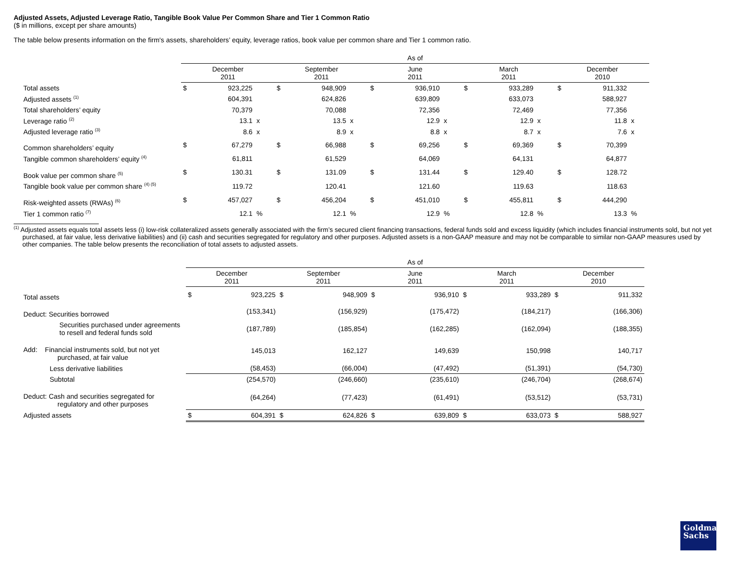Adjusted Assets, Adjusted Leverage Ratio, Tangible Book Value Per Common Share and Tier 1 Common Ratio
($ in millions, except per share amounts)
The table below presents information on the firm's assets, shareholders’ equity, leverage ratios, book value per common share and Tier 1 common ratio.
| | As of | | | | | | | | | | | | | | |
| | December 2011 | | | September 2011 | | | June 2011 | | | March 2011 | | | December 2010 | | |
| Total assets | $ | 923,225 | | $ | 948,909 | | $ | 936,910 | | $ | 933,289 | | $ | 911,332 | |
| Adjusted assets <sup>(1)</sup> | | 604,391 | | | 624,826 | | | 639,809 | | | 633,073 | | | 588,927 | |
| Total shareholders’ equity | | 70,379 | | | 70,088 | | | 72,356 | | | 72,469 | | | 77,356 | |
| Leverage ratio <sup>(2)</sup> | | 13.1 | x | | 13.5 | x | | 12.9 | x | | 12.9 | x | | 11.8 | x |
| Adjusted leverage ratio <sup>(3)</sup> | | 8.6 | x | | 8.9 | x | | 8.8 | x | | 8.7 | x | | 7.6 | x |
| Common shareholders’ equity | $ | 67,279 | | $ | 66,988 | | $ | 69,256 | | $ | 69,369 | | $ | 70,399 | |
| Tangible common shareholders’ equity <sup>(4)</sup> | | 61,811 | | | 61,529 | | | 64,069 | | | 64,131 | | | 64,877 | |
| Book value per common share <sup>(5)</sup> | $ | 130.31 | | $ | 131.09 | | $ | 131.44 | | $ | 129.40 | | $ | 128.72 | |
| Tangible book value per common share <sup>(4) (5)</sup> | | 119.72 | | | 120.41 | | | 121.60 | | | 119.63 | | | 118.63 | |
| Risk-weighted assets (RWAs) <sup>(6)</sup> | $ | 457,027 | | $ | 456,204 | | $ | 451,010 | | $ | 455,811 | | $ | 444,290 | |
| Tier 1 common ratio <sup>(7)</sup> | | 12.1 | % | | 12.1 | % | | 12.9 | % | | 12.8 | % | | 13.3 | % |
<sup>(1)</sup> Adjusted assets equals total assets less (i) low-risk collateralized assets generally associated with the firm’s secured client financing transactions, federal funds sold and excess liquidity (which includes financial instruments sold, but not yet purchased, at fair value, less derivative liabilities) and (ii) cash and securities segregated for regulatory and other purposes. Adjusted assets is a non-GAAP measure and may not be comparable to similar non-GAAP measures used by other companies. The table below presents the reconciliation of total assets to adjusted assets.
| | As of | | | | | | | | | |
| | December 2011 | | September 2011 | | June 2011 | | March 2011 | | December 2010 | |
| Total assets | $ | 923,225 | $ | 948,909 | $ | 936,910 | $ | 933,289 | $ | 911,332 |
| Deduct: Securities borrowed | | (153,341) | | (156,929) | | (175,472) | | (184,217) | | (166,306) |
| Securities purchased under agreements to resell and federal funds sold | | (187,789) | | (185,854) | | (162,285) | | (162,094) | | (188,355) |
| Add: Financial instruments sold, but not yet purchased, at fair value | | 145,013 | | 162,127 | | 149,639 | | 150,998 | | 140,717 |
| Less derivative liabilities | | (58,453) | | (66,004) | | (47,492) | | (51,391) | | (54,730) |
| Subtotal | | (254,570) | | (246,660) | | (235,610) | | (246,704) | | (268,674) |
| Deduct: Cash and securities segregated for regulatory and other purposes | | (64,264) | | (77,423) | | (61,491) | | (53,512) | | (53,731) |
| Adjusted assets | $ | 604,391 | $ | 624,826 | $ | 639,809 | $ | 633,073 | $ | 588,927 |
Goldman
Sachs